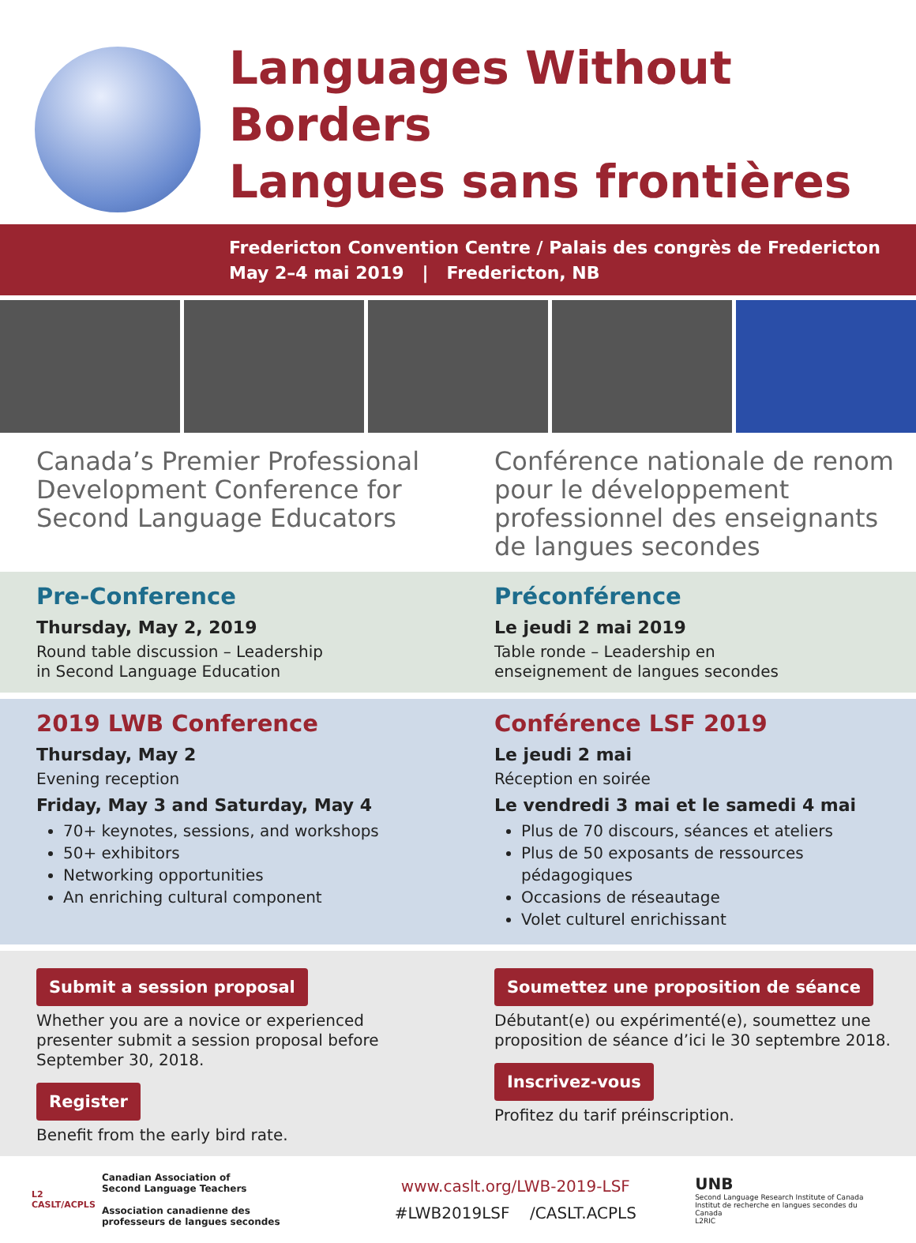Languages Without Borders
Langues sans frontières
Fredericton Convention Centre / Palais des congrès de Fredericton
May 2–4 mai 2019 | Fredericton, NB
Canada’s Premier Professional Development Conference for Second Language Educators
Conférence nationale de renom pour le développement professionnel des enseignants de langues secondes
Pre-Conference
Thursday, May 2, 2019
Round table discussion – Leadership
in Second Language Education
Préconférence
Le jeudi 2 mai 2019
Table ronde – Leadership en
enseignement de langues secondes
2019 LWB Conference
Thursday, May 2
Evening reception
Friday, May 3 and Saturday, May 4
70+ keynotes, sessions, and workshops
50+ exhibitors
Networking opportunities
An enriching cultural component
Conférence LSF 2019
Le jeudi 2 mai
Réception en soirée
Le vendredi 3 mai et le samedi 4 mai
Plus de 70 discours, séances et ateliers
Plus de 50 exposants de ressources pédagogiques
Occasions de réseautage
Volet culturel enrichissant
Submit a session proposal
Whether you are a novice or experienced presenter submit a session proposal before September 30, 2018.
Register
Benefit from the early bird rate.
Soumettez une proposition de séance
Débutant(e) ou expérimenté(e), soumettez une proposition de séance d’ici le 30 septembre 2018.
Inscrivez-vous
Profitez du tarif préinscription.
L2
CASLT/ACPLS
Canadian Association of
Second Language Teachers
Association canadienne des
professeurs de langues secondes
www.caslt.org/LWB-2019-LSF
#LWB2019LSF /CASLT.ACPLS
UNB
Second Language Research Institute of Canada
Institut de recherche en langues secondes du Canada
L2RIC